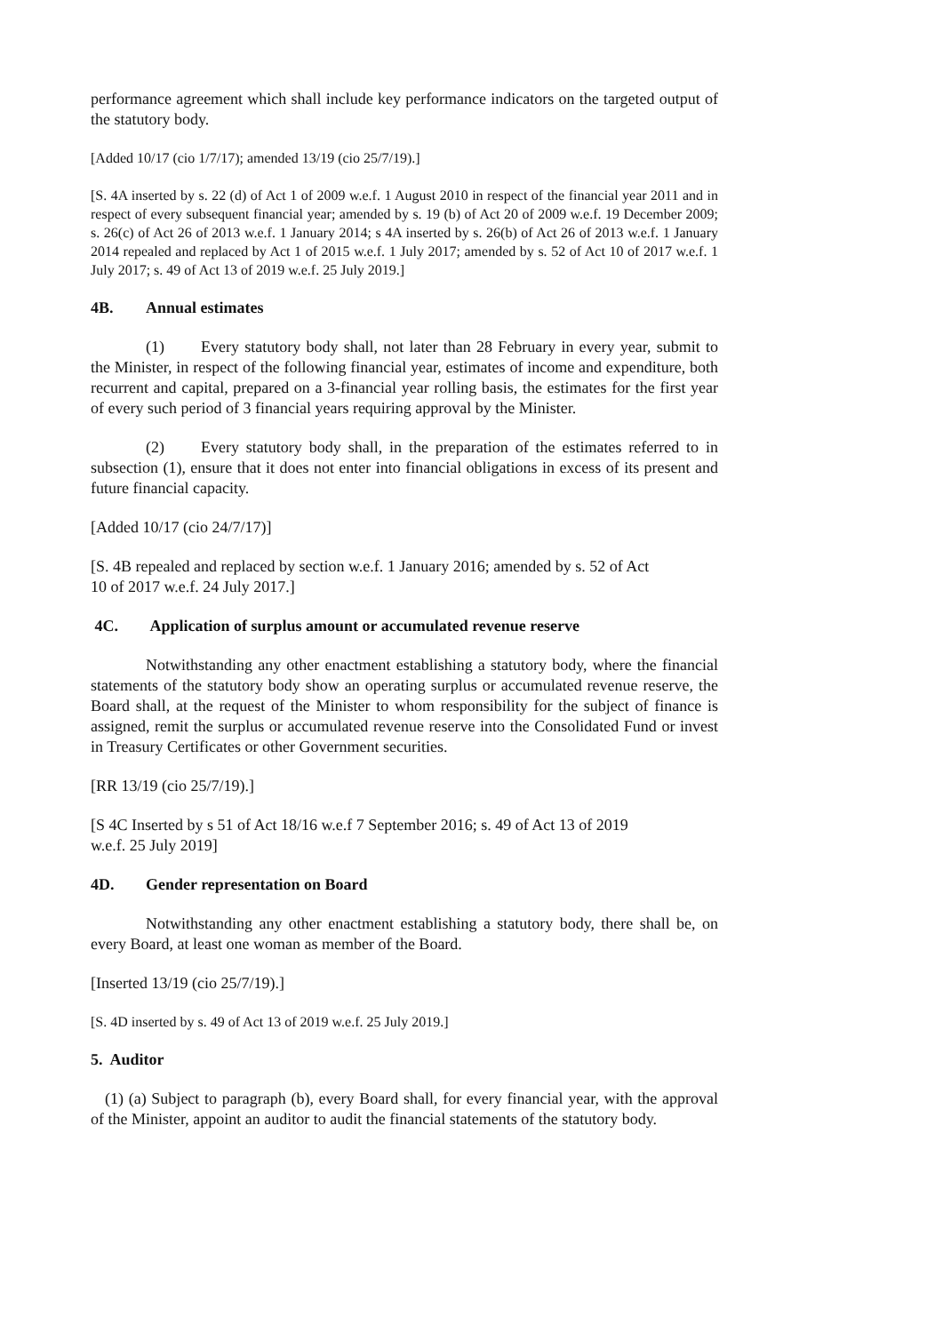performance agreement which shall include key performance indicators on the targeted output of the statutory body.
[Added 10/17 (cio 1/7/17); amended 13/19 (cio 25/7/19).]
[S. 4A inserted by s. 22 (d) of Act 1 of 2009 w.e.f. 1 August 2010 in respect of the financial year 2011 and in respect of every subsequent financial year; amended by s. 19 (b) of Act 20 of 2009 w.e.f. 19 December 2009; s. 26(c) of Act 26 of 2013 w.e.f. 1 January 2014; s 4A inserted by s. 26(b) of Act 26 of 2013 w.e.f. 1 January 2014 repealed and replaced by Act 1 of 2015 w.e.f. 1 July 2017; amended by s. 52 of Act 10 of 2017 w.e.f. 1 July 2017; s. 49 of Act 13 of 2019 w.e.f. 25 July 2019.]
4B. Annual estimates
(1) Every statutory body shall, not later than 28 February in every year, submit to the Minister, in respect of the following financial year, estimates of income and expenditure, both recurrent and capital, prepared on a 3-financial year rolling basis, the estimates for the first year of every such period of 3 financial years requiring approval by the Minister.
(2) Every statutory body shall, in the preparation of the estimates referred to in subsection (1), ensure that it does not enter into financial obligations in excess of its present and future financial capacity.
[Added 10/17 (cio 24/7/17)]
[S. 4B repealed and replaced by section w.e.f. 1 January 2016; amended by s. 52 of Act
10 of 2017 w.e.f. 24 July 2017.]
4C. Application of surplus amount or accumulated revenue reserve
Notwithstanding any other enactment establishing a statutory body, where the financial statements of the statutory body show an operating surplus or accumulated revenue reserve, the Board shall, at the request of the Minister to whom responsibility for the subject of finance is assigned, remit the surplus or accumulated revenue reserve into the Consolidated Fund or invest in Treasury Certificates or other Government securities.
[RR 13/19 (cio 25/7/19).]
[S 4C Inserted by s 51 of Act 18/16 w.e.f 7 September 2016; s. 49 of Act 13 of 2019
w.e.f. 25 July 2019]
4D. Gender representation on Board
Notwithstanding any other enactment establishing a statutory body, there shall be, on every Board, at least one woman as member of the Board.
[Inserted 13/19 (cio 25/7/19).]
[S. 4D inserted by s. 49 of Act 13 of 2019 w.e.f. 25 July 2019.]
5. Auditor
(1) (a) Subject to paragraph (b), every Board shall, for every financial year, with the approval of the Minister, appoint an auditor to audit the financial statements of the statutory body.